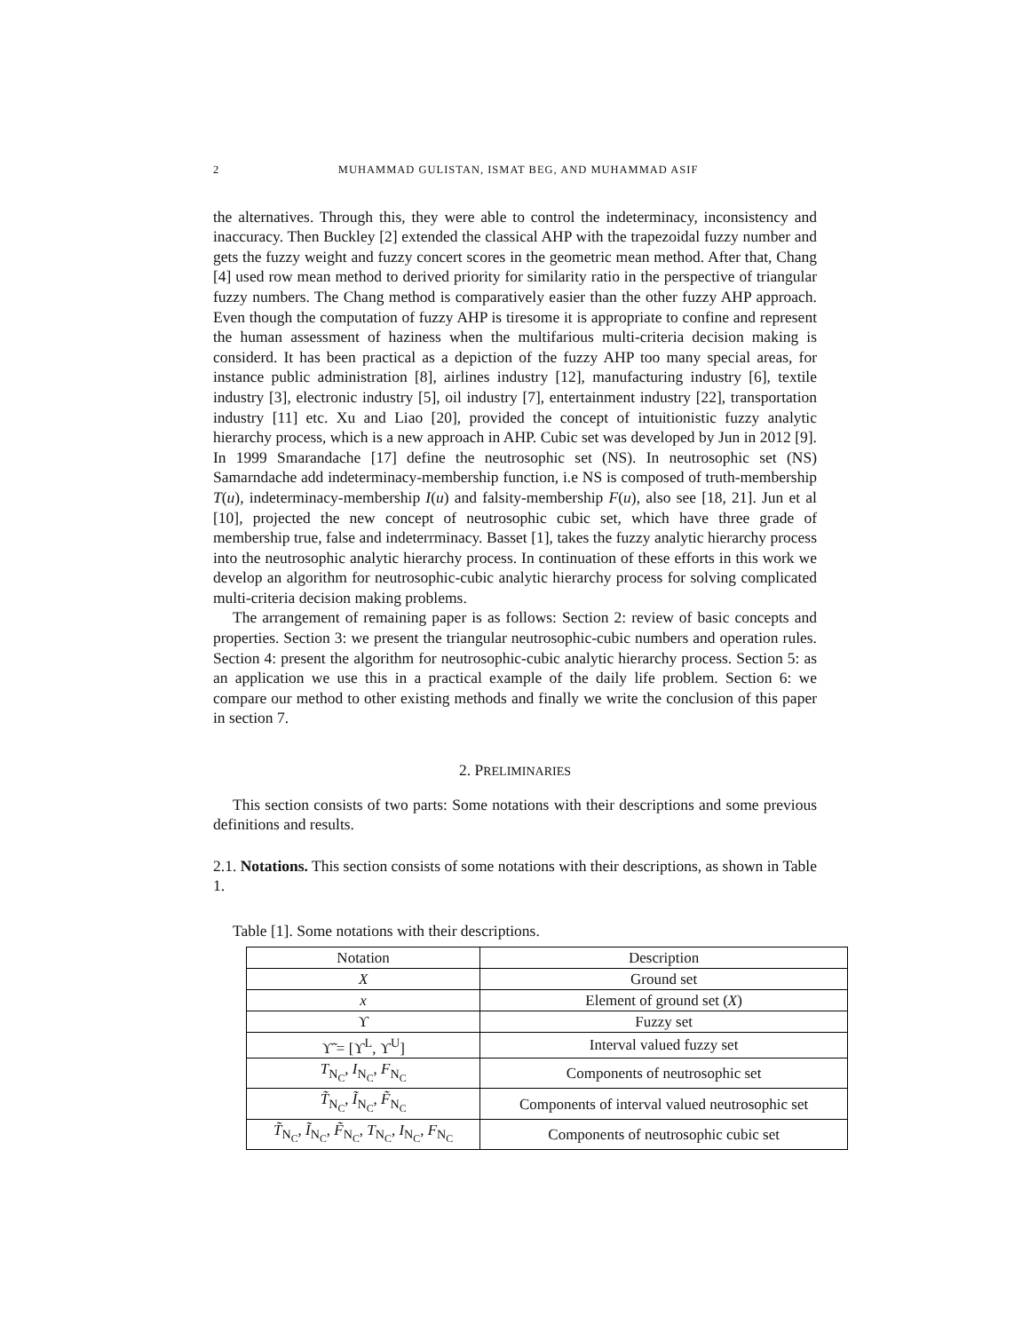2 MUHAMMAD GULISTAN, ISMAT BEG, AND MUHAMMAD ASIF
the alternatives. Through this, they were able to control the indeterminacy, inconsistency and inaccuracy. Then Buckley [2] extended the classical AHP with the trapezoidal fuzzy number and gets the fuzzy weight and fuzzy concert scores in the geometric mean method. After that, Chang [4] used row mean method to derived priority for similarity ratio in the perspective of triangular fuzzy numbers. The Chang method is comparatively easier than the other fuzzy AHP approach. Even though the computation of fuzzy AHP is tiresome it is appropriate to confine and represent the human assessment of haziness when the multifarious multi-criteria decision making is considerd. It has been practical as a depiction of the fuzzy AHP too many special areas, for instance public administration [8], airlines industry [12], manufacturing industry [6], textile industry [3], electronic industry [5], oil industry [7], entertainment industry [22], transportation industry [11] etc. Xu and Liao [20], provided the concept of intuitionistic fuzzy analytic hierarchy process, which is a new approach in AHP. Cubic set was developed by Jun in 2012 [9]. In 1999 Smarandache [17] define the neutrosophic set (NS). In neutrosophic set (NS) Samarndache add indeterminacy-membership function, i.e NS is composed of truth-membership T(u), indeterminacy-membership I(u) and falsity-membership F(u), also see [18, 21]. Jun et al [10], projected the new concept of neutrosophic cubic set, which have three grade of membership true, false and indeterrminacy. Basset [1], takes the fuzzy analytic hierarchy process into the neutrosophic analytic hierarchy process. In continuation of these efforts in this work we develop an algorithm for neutrosophic-cubic analytic hierarchy process for solving complicated multi-criteria decision making problems.
The arrangement of remaining paper is as follows: Section 2: review of basic concepts and properties. Section 3: we present the triangular neutrosophic-cubic numbers and operation rules. Section 4: present the algorithm for neutrosophic-cubic analytic hierarchy process. Section 5: as an application we use this in a practical example of the daily life problem. Section 6: we compare our method to other existing methods and finally we write the conclusion of this paper in section 7.
2. PRELIMINARIES
This section consists of two parts: Some notations with their descriptions and some previous definitions and results.
2.1. Notations. This section consists of some notations with their descriptions, as shown in Table 1.
Table [1]. Some notations with their descriptions.
| Notation | Description |
| --- | --- |
| X | Ground set |
| x | Element of ground set ( X ) |
| ϒ | Fuzzy set |
| ϒ̃ = [ϒ<sup>L</sup>, ϒ<sup>U</sup>] | Interval valued fuzzy set |
| T<sub>N<sub>C</sub></sub>, I<sub>N<sub>C</sub></sub>, F<sub>N<sub>C</sub></sub> | Components of neutrosophic set |
| T̃<sub>N<sub>C</sub></sub>, Ĩ<sub>N<sub>C</sub></sub>, F̃<sub>N<sub>C</sub></sub> | Components of interval valued neutrosophic set |
| T̃<sub>N<sub>C</sub></sub>, Ĩ<sub>N<sub>C</sub></sub>, F̃<sub>N<sub>C</sub></sub>, T<sub>N<sub>C</sub></sub>, I<sub>N<sub>C</sub></sub>, F<sub>N<sub>C</sub></sub> | Components of neutrosophic cubic set |